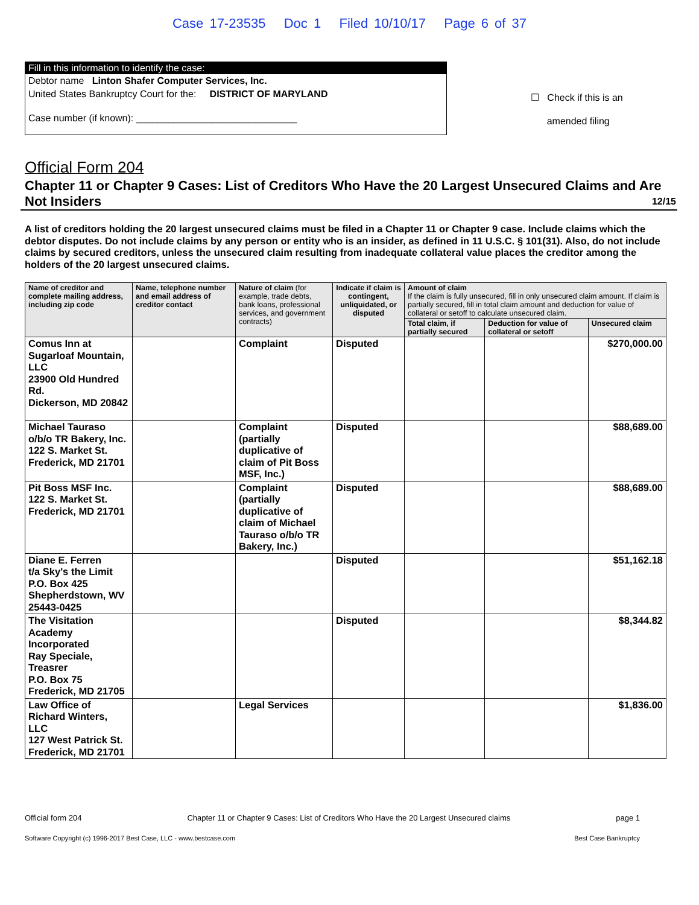Case 17-23535 Doc 1 Filed 10/10/17 Page 6 of 37
Fill in this information to identify the case:
Debtor name Linton Shafer Computer Services, Inc.
United States Bankruptcy Court for the: DISTRICT OF MARYLAND
Case number (if known): ______________________________
☐ Check if this is an
amended filing
Official Form 204
Chapter 11 or Chapter 9 Cases: List of Creditors Who Have the 20 Largest Unsecured Claims and Are Not Insiders 12/15
A list of creditors holding the 20 largest unsecured claims must be filed in a Chapter 11 or Chapter 9 case. Include claims which the debtor disputes. Do not include claims by any person or entity who is an insider, as defined in 11 U.S.C. § 101(31). Also, do not include claims by secured creditors, unless the unsecured claim resulting from inadequate collateral value places the creditor among the holders of the 20 largest unsecured claims.
| Name of creditor and complete mailing address, including zip code | Name, telephone number and email address of creditor contact | Nature of claim (for example, trade debts, bank loans, professional services, and government contracts) | Indicate if claim is contingent, unliquidated, or disputed | Amount of claim If the claim is fully unsecured, fill in only unsecured claim amount. If claim is partially secured, fill in total claim amount and deduction for value of collateral or setoff to calculate unsecured claim. | | |
| --- | --- | --- | --- | --- | --- | --- |
| | | | | Total claim, if partially secured | Deduction for value of collateral or setoff | Unsecured claim |
| Comus Inn at Sugarloaf Mountain, LLC 23900 Old Hundred Rd. Dickerson, MD 20842 | | Complaint | Disputed | | | $270,000.00 |
| Michael Tauraso o/b/o TR Bakery, Inc. 122 S. Market St. Frederick, MD 21701 | | Complaint (partially duplicative of claim of Pit Boss MSF, Inc.) | Disputed | | | $88,689.00 |
| Pit Boss MSF Inc. 122 S. Market St. Frederick, MD 21701 | | Complaint (partially duplicative of claim of Michael Tauraso o/b/o TR Bakery, Inc.) | Disputed | | | $88,689.00 |
| Diane E. Ferren t/a Sky's the Limit P.O. Box 425 Shepherdstown, WV 25443-0425 | | | Disputed | | | $51,162.18 |
| The Visitation Academy Incorporated Ray Speciale, Treasrer P.O. Box 75 Frederick, MD 21705 | | | Disputed | | | $8,344.82 |
| Law Office of Richard Winters, LLC 127 West Patrick St. Frederick, MD 21701 | | Legal Services | | | | $1,836.00 |
Official form 204 Chapter 11 or Chapter 9 Cases: List of Creditors Who Have the 20 Largest Unsecured claims page 1
Software Copyright (c) 1996-2017 Best Case, LLC - www.bestcase.com Best Case Bankruptcy